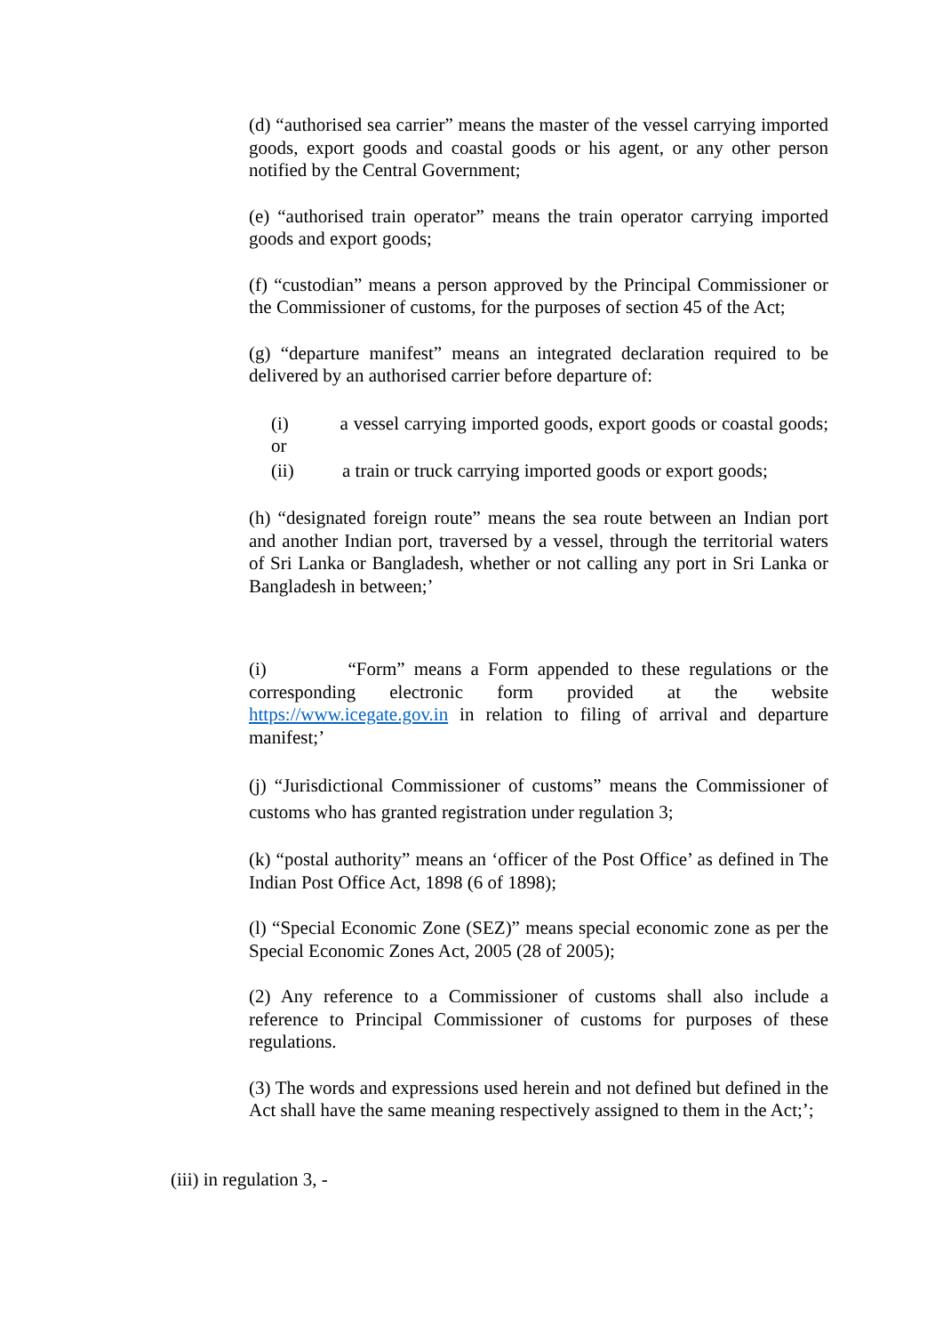(d) “authorised sea carrier” means the master of the vessel carrying imported goods, export goods and coastal goods or his agent, or any other person notified by the Central Government;
(e) “authorised train operator” means the train operator carrying imported goods and export goods;
(f) “custodian” means a person approved by the Principal Commissioner or the Commissioner of customs, for the purposes of section 45 of the Act;
(g) “departure manifest” means an integrated declaration required to be delivered by an authorised carrier before departure of:
(i) a vessel carrying imported goods, export goods or coastal goods; or
(ii) a train or truck carrying imported goods or export goods;
(h) “designated foreign route” means the sea route between an Indian port and another Indian port, traversed by a vessel, through the territorial waters of Sri Lanka or Bangladesh, whether or not calling any port in Sri Lanka or Bangladesh in between;’
(i) “Form” means a Form appended to these regulations or the corresponding electronic form provided at the website https://www.icegate.gov.in in relation to filing of arrival and departure manifest;’
(j) “Jurisdictional Commissioner of customs” means the Commissioner of customs who has granted registration under regulation 3;
(k) “postal authority” means an ‘officer of the Post Office’ as defined in The Indian Post Office Act, 1898 (6 of 1898);
(l) “Special Economic Zone (SEZ)” means special economic zone as per the Special Economic Zones Act, 2005 (28 of 2005);
(2) Any reference to a Commissioner of customs shall also include a reference to Principal Commissioner of customs for purposes of these regulations.
(3) The words and expressions used herein and not defined but defined in the Act shall have the same meaning respectively assigned to them in the Act;’;
(iii) in regulation 3, -